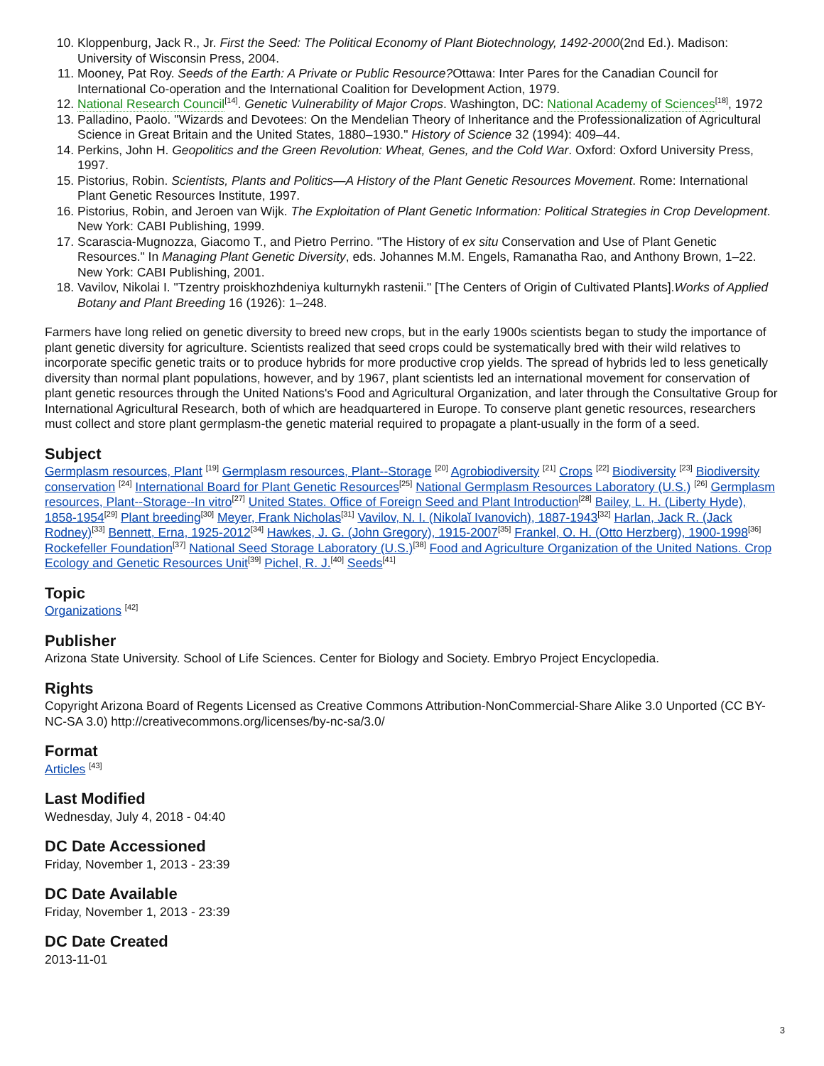10. Kloppenburg, Jack R., Jr. First the Seed: The Political Economy of Plant Biotechnology, 1492-2000(2nd Ed.). Madison: University of Wisconsin Press, 2004.
11. Mooney, Pat Roy. Seeds of the Earth: A Private or Public Resource?Ottawa: Inter Pares for the Canadian Council for International Co-operation and the International Coalition for Development Action, 1979.
12. National Research Council<sup>[14]</sup>. Genetic Vulnerability of Major Crops. Washington, DC: National Academy of Sciences<sup>[18]</sup>, 1972
13. Palladino, Paolo. "Wizards and Devotees: On the Mendelian Theory of Inheritance and the Professionalization of Agricultural Science in Great Britain and the United States, 1880–1930." History of Science 32 (1994): 409–44.
14. Perkins, John H. Geopolitics and the Green Revolution: Wheat, Genes, and the Cold War. Oxford: Oxford University Press, 1997.
15. Pistorius, Robin. Scientists, Plants and Politics—A History of the Plant Genetic Resources Movement. Rome: International Plant Genetic Resources Institute, 1997.
16. Pistorius, Robin, and Jeroen van Wijk. The Exploitation of Plant Genetic Information: Political Strategies in Crop Development. New York: CABI Publishing, 1999.
17. Scarascia-Mugnozza, Giacomo T., and Pietro Perrino. "The History of ex situ Conservation and Use of Plant Genetic Resources." In Managing Plant Genetic Diversity, eds. Johannes M.M. Engels, Ramanatha Rao, and Anthony Brown, 1–22. New York: CABI Publishing, 2001.
18. Vavilov, Nikolai I. "Tzentry proiskhozhdeniya kulturnykh rastenii." [The Centers of Origin of Cultivated Plants].Works of Applied Botany and Plant Breeding 16 (1926): 1–248.
Farmers have long relied on genetic diversity to breed new crops, but in the early 1900s scientists began to study the importance of plant genetic diversity for agriculture. Scientists realized that seed crops could be systematically bred with their wild relatives to incorporate specific genetic traits or to produce hybrids for more productive crop yields. The spread of hybrids led to less genetically diversity than normal plant populations, however, and by 1967, plant scientists led an international movement for conservation of plant genetic resources through the United Nations's Food and Agricultural Organization, and later through the Consultative Group for International Agricultural Research, both of which are headquartered in Europe. To conserve plant genetic resources, researchers must collect and store plant germplasm-the genetic material required to propagate a plant-usually in the form of a seed.
Subject
Germplasm resources, Plant <sup>[19]</sup> Germplasm resources, Plant--Storage <sup>[20]</sup> Agrobiodiversity <sup>[21]</sup> Crops <sup>[22]</sup> Biodiversity <sup>[23]</sup> Biodiversity conservation <sup>[24]</sup> International Board for Plant Genetic Resources<sup>[25]</sup> National Germplasm Resources Laboratory (U.S.) <sup>[26]</sup> Germplasm resources, Plant--Storage--In vitro<sup>[27]</sup> United States. Office of Foreign Seed and Plant Introduction<sup>[28]</sup> Bailey, L. H. (Liberty Hyde), 1858-1954<sup>[29]</sup> Plant breeding<sup>[30]</sup> Meyer, Frank Nicholas<sup>[31]</sup> Vavilov, N. I. (Nikolaĭ Ivanovich), 1887-1943<sup>[32]</sup> Harlan, Jack R. (Jack Rodney)<sup>[33]</sup> Bennett, Erna, 1925-2012<sup>[34]</sup> Hawkes, J. G. (John Gregory), 1915-2007<sup>[35]</sup> Frankel, O. H. (Otto Herzberg), 1900-1998<sup>[36]</sup> Rockefeller Foundation<sup>[37]</sup> National Seed Storage Laboratory (U.S.)<sup>[38]</sup> Food and Agriculture Organization of the United Nations. Crop Ecology and Genetic Resources Unit<sup>[39]</sup> Pichel, R. J.<sup>[40]</sup> Seeds<sup>[41]</sup>
Topic
Organizations <sup>[42]</sup>
Publisher
Arizona State University. School of Life Sciences. Center for Biology and Society. Embryo Project Encyclopedia.
Rights
Copyright Arizona Board of Regents Licensed as Creative Commons Attribution-NonCommercial-Share Alike 3.0 Unported (CC BY-NC-SA 3.0) http://creativecommons.org/licenses/by-nc-sa/3.0/
Format
Articles <sup>[43]</sup>
Last Modified
Wednesday, July 4, 2018 - 04:40
DC Date Accessioned
Friday, November 1, 2013 - 23:39
DC Date Available
Friday, November 1, 2013 - 23:39
DC Date Created
2013-11-01
3